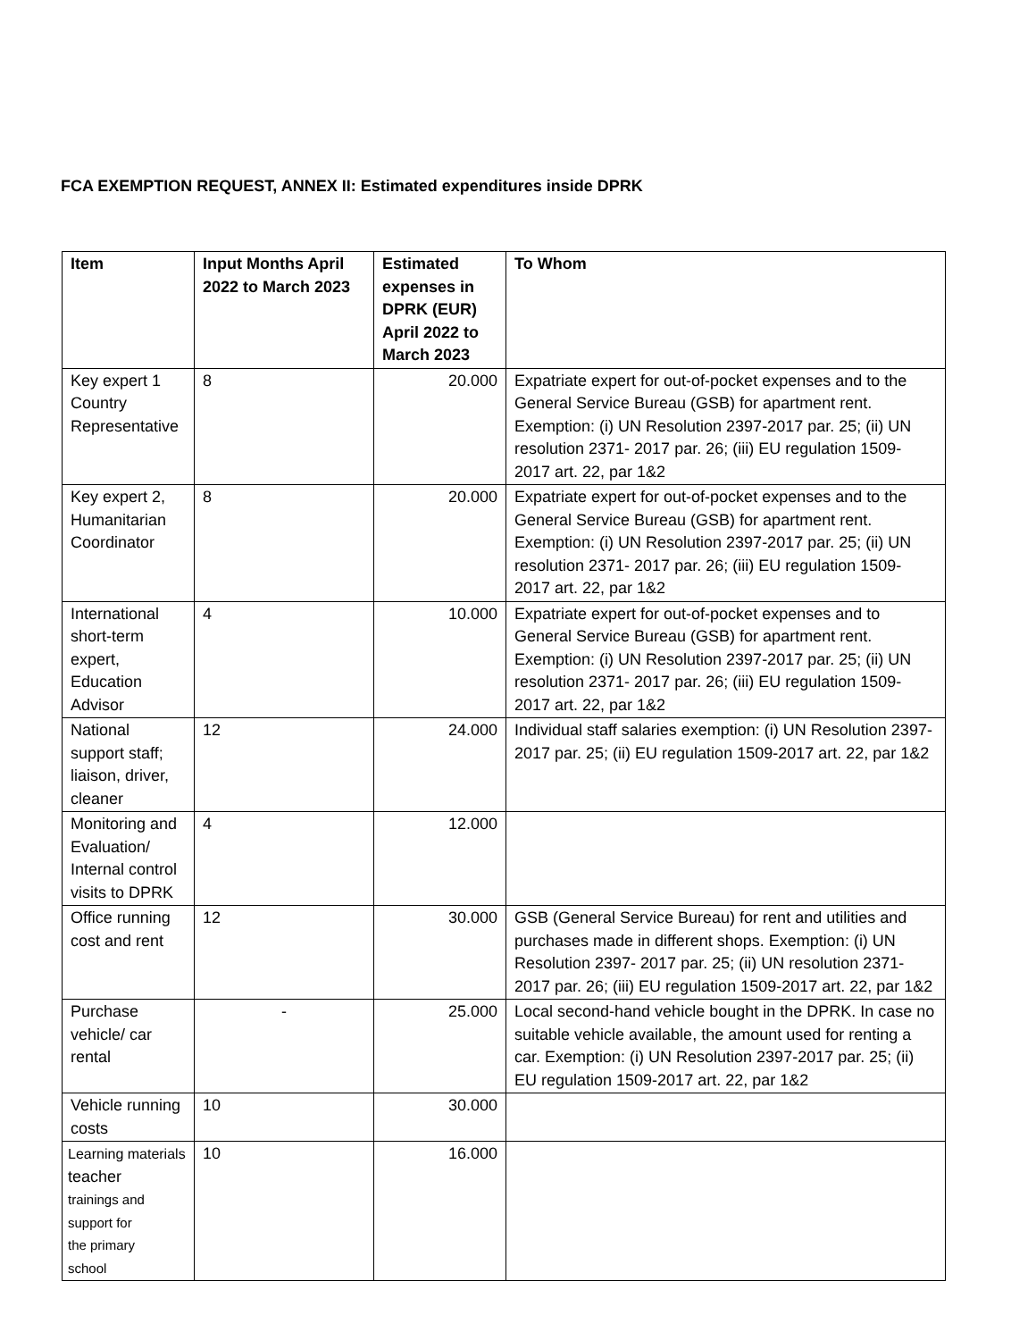FCA EXEMPTION REQUEST, ANNEX II: Estimated expenditures inside DPRK
| Item | Input Months April 2022 to March 2023 | Estimated expenses in DPRK (EUR) April 2022 to March 2023 | To Whom |
| --- | --- | --- | --- |
| Key expert 1 Country Representative | 8 | 20.000 | Expatriate expert for out-of-pocket expenses and to the General Service Bureau (GSB) for apartment rent. Exemption: (i) UN Resolution 2397-2017 par. 25; (ii) UN resolution 2371- 2017 par. 26; (iii) EU regulation 1509-2017 art. 22, par 1&2 |
| Key expert 2, Humanitarian Coordinator | 8 | 20.000 | Expatriate expert for out-of-pocket expenses and to the General Service Bureau (GSB) for apartment rent. Exemption: (i) UN Resolution 2397-2017 par. 25; (ii) UN resolution 2371- 2017 par. 26; (iii) EU regulation 1509-2017 art. 22, par 1&2 |
| International short-term expert, Education Advisor | 4 | 10.000 | Expatriate expert for out-of-pocket expenses and to General Service Bureau (GSB) for apartment rent. Exemption: (i) UN Resolution 2397-2017 par. 25; (ii) UN resolution 2371- 2017 par. 26; (iii) EU regulation 1509-2017 art. 22, par 1&2 |
| National support staff; liaison, driver, cleaner | 12 | 24.000 | Individual staff salaries exemption: (i) UN Resolution 2397-2017 par. 25; (ii) EU regulation 1509-2017 art. 22, par 1&2 |
| Monitoring and Evaluation/ Internal control visits to DPRK | 4 | 12.000 | |
| Office running cost and rent | 12 | 30.000 | GSB (General Service Bureau) for rent and utilities and purchases made in different shops. Exemption: (i) UN Resolution 2397- 2017 par. 25; (ii) UN resolution 2371-2017 par. 26; (iii) EU regulation 1509-2017 art. 22, par 1&2 |
| Purchase vehicle/ car rental | - | 25.000 | Local second-hand vehicle bought in the DPRK. In case no suitable vehicle available, the amount used for renting a car. Exemption: (i) UN Resolution 2397-2017 par. 25; (ii) EU regulation 1509-2017 art. 22, par 1&2 |
| Vehicle running costs | 10 | 30.000 | |
| Learning materials teacher trainings and support for the primary school | 10 | 16.000 | |